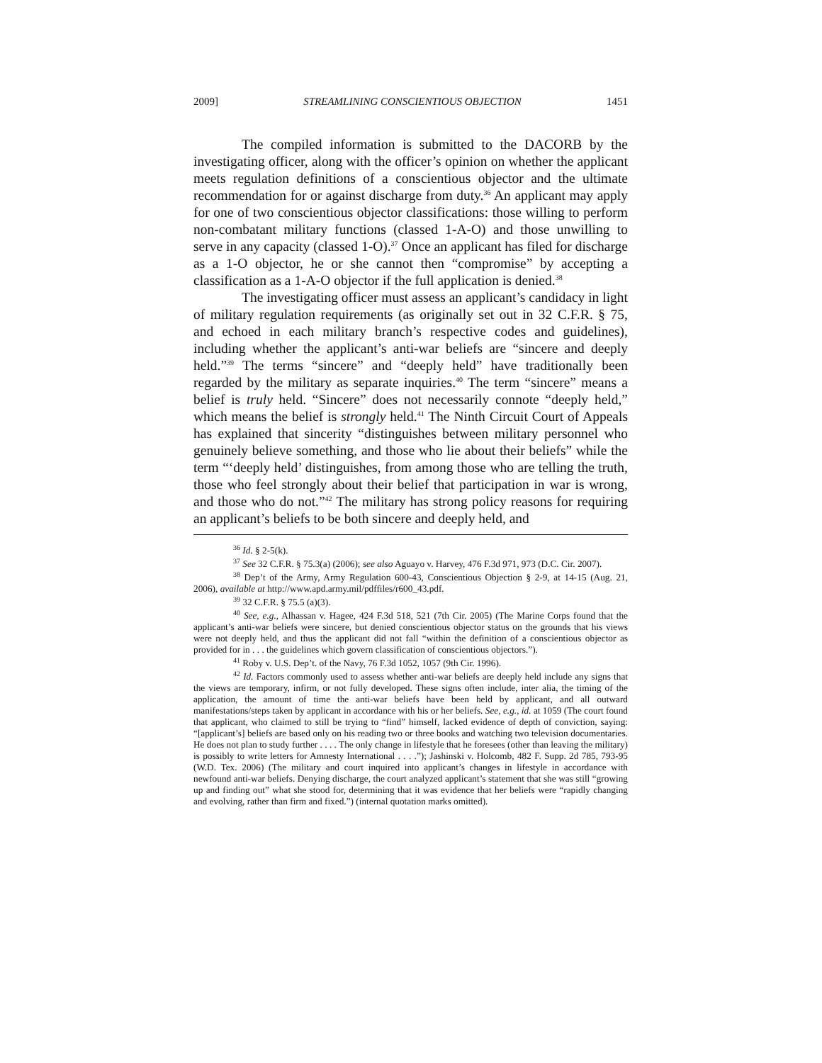2009] STREAMLINING CONSCIENTIOUS OBJECTION 1451
The compiled information is submitted to the DACORB by the investigating officer, along with the officer’s opinion on whether the applicant meets regulation definitions of a conscientious objector and the ultimate recommendation for or against discharge from duty.<sup>36</sup> An applicant may apply for one of two conscientious objector classifications: those willing to perform non-combatant military functions (classed 1-A-O) and those unwilling to serve in any capacity (classed 1-O).<sup>37</sup> Once an applicant has filed for discharge as a 1-O objector, he or she cannot then “compromise” by accepting a classification as a 1-A-O objector if the full application is denied.<sup>38</sup>
The investigating officer must assess an applicant’s candidacy in light of military regulation requirements (as originally set out in 32 C.F.R. § 75, and echoed in each military branch’s respective codes and guidelines), including whether the applicant’s anti-war beliefs are “sincere and deeply held.”<sup>39</sup> The terms “sincere” and “deeply held” have traditionally been regarded by the military as separate inquiries.<sup>40</sup> The term “sincere” means a belief is truly held. “Sincere” does not necessarily connote “deeply held,” which means the belief is strongly held.<sup>41</sup> The Ninth Circuit Court of Appeals has explained that sincerity “distinguishes between military personnel who genuinely believe something, and those who lie about their beliefs” while the term “‘deeply held’ distinguishes, from among those who are telling the truth, those who feel strongly about their belief that participation in war is wrong, and those who do not.”<sup>42</sup> The military has strong policy reasons for requiring an applicant’s beliefs to be both sincere and deeply held, and
<sup>36</sup> Id. § 2-5(k).
<sup>37</sup> See 32 C.F.R. § 75.3(a) (2006); see also Aguayo v. Harvey, 476 F.3d 971, 973 (D.C. Cir. 2007).
<sup>38</sup> Dep’t of the Army, Army Regulation 600-43, Conscientious Objection § 2-9, at 14-15 (Aug. 21, 2006), available at http://www.apd.army.mil/pdffiles/r600_43.pdf.
<sup>39</sup> 32 C.F.R. § 75.5 (a)(3).
<sup>40</sup> See, e.g., Alhassan v. Hagee, 424 F.3d 518, 521 (7th Cir. 2005) (The Marine Corps found that the applicant’s anti-war beliefs were sincere, but denied conscientious objector status on the grounds that his views were not deeply held, and thus the applicant did not fall “within the definition of a conscientious objector as provided for in . . . the guidelines which govern classification of conscientious objectors.”).
<sup>41</sup> Roby v. U.S. Dep’t. of the Navy, 76 F.3d 1052, 1057 (9th Cir. 1996).
<sup>42</sup> Id. Factors commonly used to assess whether anti-war beliefs are deeply held include any signs that the views are temporary, infirm, or not fully developed. These signs often include, inter alia, the timing of the application, the amount of time the anti-war beliefs have been held by applicant, and all outward manifestations/steps taken by applicant in accordance with his or her beliefs. See, e.g., id. at 1059 (The court found that applicant, who claimed to still be trying to “find” himself, lacked evidence of depth of conviction, saying: “[applicant’s] beliefs are based only on his reading two or three books and watching two television documentaries. He does not plan to study further . . . . The only change in lifestyle that he foresees (other than leaving the military) is possibly to write letters for Amnesty International . . . .”); Jashinski v. Holcomb, 482 F. Supp. 2d 785, 793-95 (W.D. Tex. 2006) (The military and court inquired into applicant’s changes in lifestyle in accordance with newfound anti-war beliefs. Denying discharge, the court analyzed applicant’s statement that she was still “growing up and finding out” what she stood for, determining that it was evidence that her beliefs were “rapidly changing and evolving, rather than firm and fixed.”) (internal quotation marks omitted).